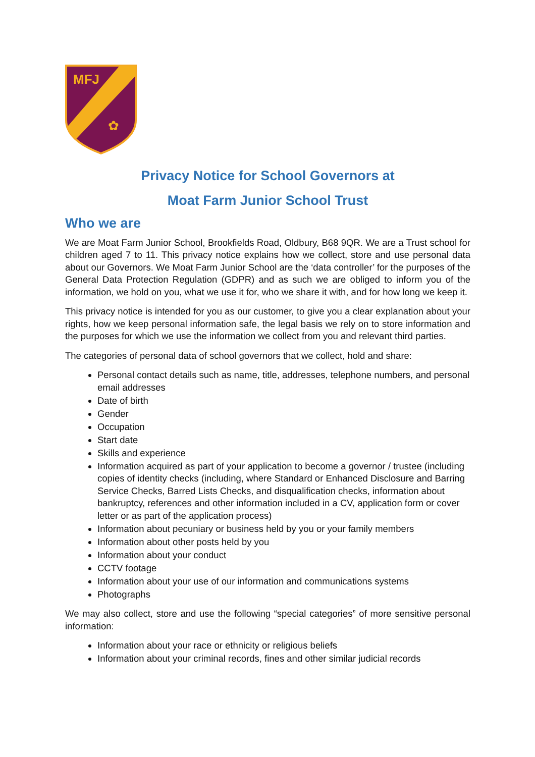MFJ
✿
Privacy Notice for School Governors at
Moat Farm Junior School Trust
Who we are
We are Moat Farm Junior School, Brookfields Road, Oldbury, B68 9QR. We are a Trust school for children aged 7 to 11. This privacy notice explains how we collect, store and use personal data about our Governors. We Moat Farm Junior School are the ‘data controller’ for the purposes of the General Data Protection Regulation (GDPR) and as such we are obliged to inform you of the information, we hold on you, what we use it for, who we share it with, and for how long we keep it.
This privacy notice is intended for you as our customer, to give you a clear explanation about your rights, how we keep personal information safe, the legal basis we rely on to store information and the purposes for which we use the information we collect from you and relevant third parties.
The categories of personal data of school governors that we collect, hold and share:
Personal contact details such as name, title, addresses, telephone numbers, and personal email addresses
Date of birth
Gender
Occupation
Start date
Skills and experience
Information acquired as part of your application to become a governor / trustee (including copies of identity checks (including, where Standard or Enhanced Disclosure and Barring Service Checks, Barred Lists Checks, and disqualification checks, information about bankruptcy, references and other information included in a CV, application form or cover letter or as part of the application process)
Information about pecuniary or business held by you or your family members
Information about other posts held by you
Information about your conduct
CCTV footage
Information about your use of our information and communications systems
Photographs
We may also collect, store and use the following “special categories” of more sensitive personal information:
Information about your race or ethnicity or religious beliefs
Information about your criminal records, fines and other similar judicial records